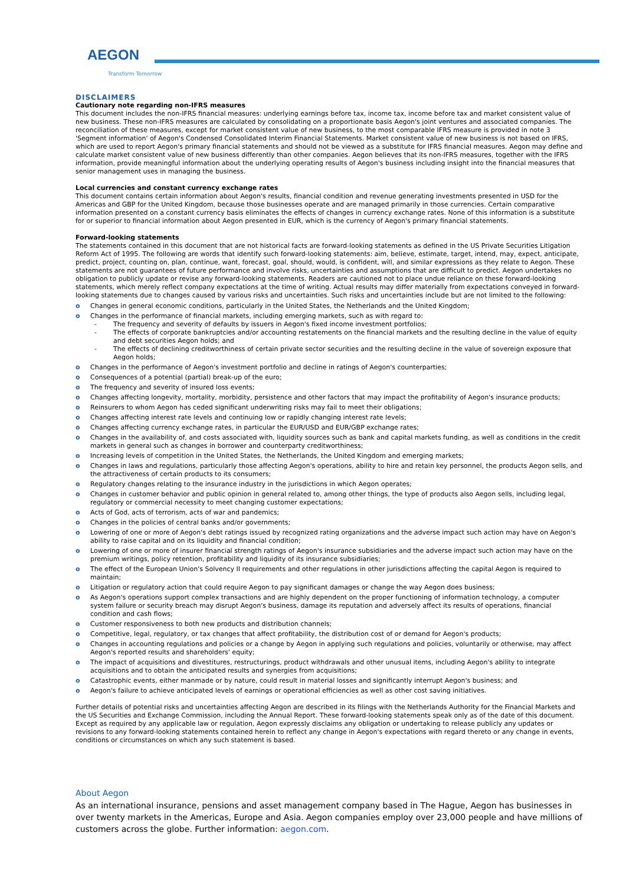AEGON
Transform Tomorrow
DISCLAIMERS
Cautionary note regarding non-IFRS measures
This document includes the non-IFRS financial measures: underlying earnings before tax, income tax, income before tax and market consistent value of new business. These non-IFRS measures are calculated by consolidating on a proportionate basis Aegon's joint ventures and associated companies. The reconciliation of these measures, except for market consistent value of new business, to the most comparable IFRS measure is provided in note 3 'Segment information' of Aegon's Condensed Consolidated Interim Financial Statements. Market consistent value of new business is not based on IFRS, which are used to report Aegon's primary financial statements and should not be viewed as a substitute for IFRS financial measures. Aegon may define and calculate market consistent value of new business differently than other companies. Aegon believes that its non-IFRS measures, together with the IFRS information, provide meaningful information about the underlying operating results of Aegon's business including insight into the financial measures that senior management uses in managing the business.
Local currencies and constant currency exchange rates
This document contains certain information about Aegon's results, financial condition and revenue generating investments presented in USD for the Americas and GBP for the United Kingdom, because those businesses operate and are managed primarily in those currencies. Certain comparative information presented on a constant currency basis eliminates the effects of changes in currency exchange rates. None of this information is a substitute for or superior to financial information about Aegon presented in EUR, which is the currency of Aegon's primary financial statements.
Forward-looking statements
The statements contained in this document that are not historical facts are forward-looking statements as defined in the US Private Securities Litigation Reform Act of 1995. The following are words that identify such forward-looking statements: aim, believe, estimate, target, intend, may, expect, anticipate, predict, project, counting on, plan, continue, want, forecast, goal, should, would, is confident, will, and similar expressions as they relate to Aegon. These statements are not guarantees of future performance and involve risks, uncertainties and assumptions that are difficult to predict. Aegon undertakes no obligation to publicly update or revise any forward-looking statements. Readers are cautioned not to place undue reliance on these forward-looking statements, which merely reflect company expectations at the time of writing. Actual results may differ materially from expectations conveyed in forward-looking statements due to changes caused by various risks and uncertainties. Such risks and uncertainties include but are not limited to the following:
o Changes in general economic conditions, particularly in the United States, the Netherlands and the United Kingdom;
o Changes in the performance of financial markets, including emerging markets, such as with regard to:
- The frequency and severity of defaults by issuers in Aegon's fixed income investment portfolios;
- The effects of corporate bankruptcies and/or accounting restatements on the financial markets and the resulting decline in the value of equity and debt securities Aegon holds; and
- The effects of declining creditworthiness of certain private sector securities and the resulting decline in the value of sovereign exposure that Aegon holds;
o Changes in the performance of Aegon's investment portfolio and decline in ratings of Aegon's counterparties;
o Consequences of a potential (partial) break-up of the euro;
o The frequency and severity of insured loss events;
o Changes affecting longevity, mortality, morbidity, persistence and other factors that may impact the profitability of Aegon's insurance products;
o Reinsurers to whom Aegon has ceded significant underwriting risks may fail to meet their obligations;
o Changes affecting interest rate levels and continuing low or rapidly changing interest rate levels;
o Changes affecting currency exchange rates, in particular the EUR/USD and EUR/GBP exchange rates;
o Changes in the availability of, and costs associated with, liquidity sources such as bank and capital markets funding, as well as conditions in the credit markets in general such as changes in borrower and counterparty creditworthiness;
o Increasing levels of competition in the United States, the Netherlands, the United Kingdom and emerging markets;
o Changes in laws and regulations, particularly those affecting Aegon's operations, ability to hire and retain key personnel, the products Aegon sells, and the attractiveness of certain products to its consumers;
o Regulatory changes relating to the insurance industry in the jurisdictions in which Aegon operates;
o Changes in customer behavior and public opinion in general related to, among other things, the type of products also Aegon sells, including legal, regulatory or commercial necessity to meet changing customer expectations;
o Acts of God, acts of terrorism, acts of war and pandemics;
o Changes in the policies of central banks and/or governments;
o Lowering of one or more of Aegon's debt ratings issued by recognized rating organizations and the adverse impact such action may have on Aegon's ability to raise capital and on its liquidity and financial condition;
o Lowering of one or more of insurer financial strength ratings of Aegon's insurance subsidiaries and the adverse impact such action may have on the premium writings, policy retention, profitability and liquidity of its insurance subsidiaries;
o The effect of the European Union's Solvency II requirements and other regulations in other jurisdictions affecting the capital Aegon is required to maintain;
o Litigation or regulatory action that could require Aegon to pay significant damages or change the way Aegon does business;
o As Aegon's operations support complex transactions and are highly dependent on the proper functioning of information technology, a computer system failure or security breach may disrupt Aegon's business, damage its reputation and adversely affect its results of operations, financial condition and cash flows;
o Customer responsiveness to both new products and distribution channels;
o Competitive, legal, regulatory, or tax changes that affect profitability, the distribution cost of or demand for Aegon's products;
o Changes in accounting regulations and policies or a change by Aegon in applying such regulations and policies, voluntarily or otherwise, may affect Aegon's reported results and shareholders' equity;
o The impact of acquisitions and divestitures, restructurings, product withdrawals and other unusual items, including Aegon's ability to integrate acquisitions and to obtain the anticipated results and synergies from acquisitions;
o Catastrophic events, either manmade or by nature, could result in material losses and significantly interrupt Aegon's business; and
o Aegon's failure to achieve anticipated levels of earnings or operational efficiencies as well as other cost saving initiatives.
Further details of potential risks and uncertainties affecting Aegon are described in its filings with the Netherlands Authority for the Financial Markets and the US Securities and Exchange Commission, including the Annual Report. These forward-looking statements speak only as of the date of this document. Except as required by any applicable law or regulation, Aegon expressly disclaims any obligation or undertaking to release publicly any updates or revisions to any forward-looking statements contained herein to reflect any change in Aegon's expectations with regard thereto or any change in events, conditions or circumstances on which any such statement is based.
About Aegon
As an international insurance, pensions and asset management company based in The Hague, Aegon has businesses in over twenty markets in the Americas, Europe and Asia. Aegon companies employ over 23,000 people and have millions of customers across the globe. Further information: aegon.com.